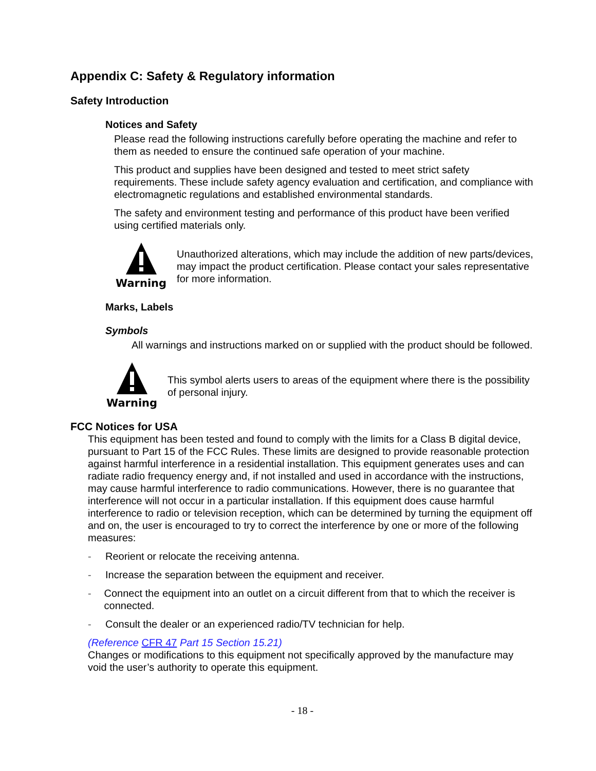Appendix C: Safety & Regulatory information
Safety Introduction
Notices and Safety
Please read the following instructions carefully before operating the machine and refer to them as needed to ensure the continued safe operation of your machine.
This product and supplies have been designed and tested to meet strict safety requirements. These include safety agency evaluation and certification, and compliance with electromagnetic regulations and established environmental standards.
The safety and environment testing and performance of this product have been verified using certified materials only.
Warning
Unauthorized alterations, which may include the addition of new parts/devices, may impact the product certification. Please contact your sales representative for more information.
Marks, Labels
Symbols
All warnings and instructions marked on or supplied with the product should be followed.
Warning
This symbol alerts users to areas of the equipment where there is the possibility of personal injury.
FCC Notices for USA
This equipment has been tested and found to comply with the limits for a Class B digital device, pursuant to Part 15 of the FCC Rules. These limits are designed to provide reasonable protection against harmful interference in a residential installation. This equipment generates uses and can radiate radio frequency energy and, if not installed and used in accordance with the instructions, may cause harmful interference to radio communications. However, there is no guarantee that interference will not occur in a particular installation. If this equipment does cause harmful interference to radio or television reception, which can be determined by turning the equipment off and on, the user is encouraged to try to correct the interference by one or more of the following measures:
- Reorient or relocate the receiving antenna.
- Increase the separation between the equipment and receiver.
- Connect the equipment into an outlet on a circuit different from that to which the receiver is connected.
- Consult the dealer or an experienced radio/TV technician for help.
(Reference CFR 47 Part 15 Section 15.21)
Changes or modifications to this equipment not specifically approved by the manufacture may void the user’s authority to operate this equipment.
- 18 -